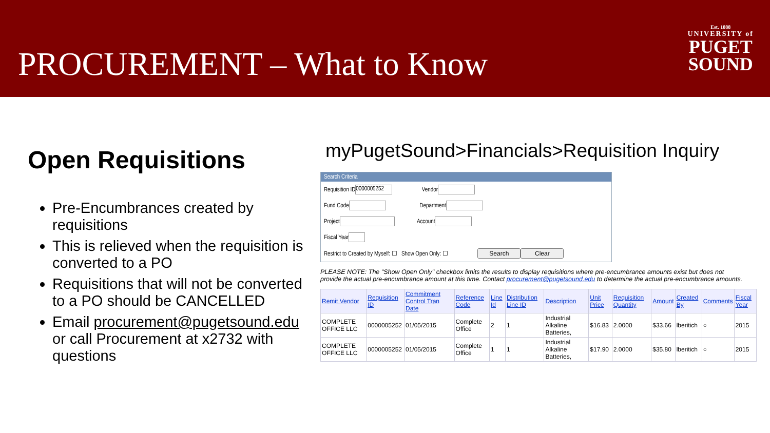PROCUREMENT – What to Know
Est. 1888
UNIVERSITY of
PUGET
SOUND
Open Requisitions
Pre-Encumbrances created by requisitions
This is relieved when the requisition is converted to a PO
Requisitions that will not be converted to a PO should be CANCELLED
Email procurement@pugetsound.edu or call Procurement at x2732 with questions
myPugetSound>Financials>Requisition Inquiry
Search Criteria
Requisition ID 0000005252 Vendor
Fund Code Department
Project Account
Fiscal Year
Restrict to Created by Myself: ☐ Show Open Only: ☐ Search Clear
PLEASE NOTE: The "Show Open Only" checkbox limits the results to display requisitions where pre-encumbrance amounts exist but does not provide the actual pre-encumbrance amount at this time. Contact procurement@pugetsound.edu to determine the actual pre-encumbrance amounts.
| Remit Vendor | Requisition ID | Commitment Control Tran Date | Reference Code | Line Id | Distribution Line ID | Description | Unit Price | Requisition Quantity | Amount | Created By | Comments | Fiscal Year |
| --- | --- | --- | --- | --- | --- | --- | --- | --- | --- | --- | --- | --- |
| COMPLETE OFFICE LLC | 0000005252 | 01/05/2015 | Complete Office | 2 | 1 | Industrial Alkaline Batteries, | $16.83 | 2.0000 | $33.66 | lberitich | ○ | 2015 |
| COMPLETE OFFICE LLC | 0000005252 | 01/05/2015 | Complete Office | 1 | 1 | Industrial Alkaline Batteries, | $17.90 | 2.0000 | $35.80 | lberitich | ○ | 2015 |